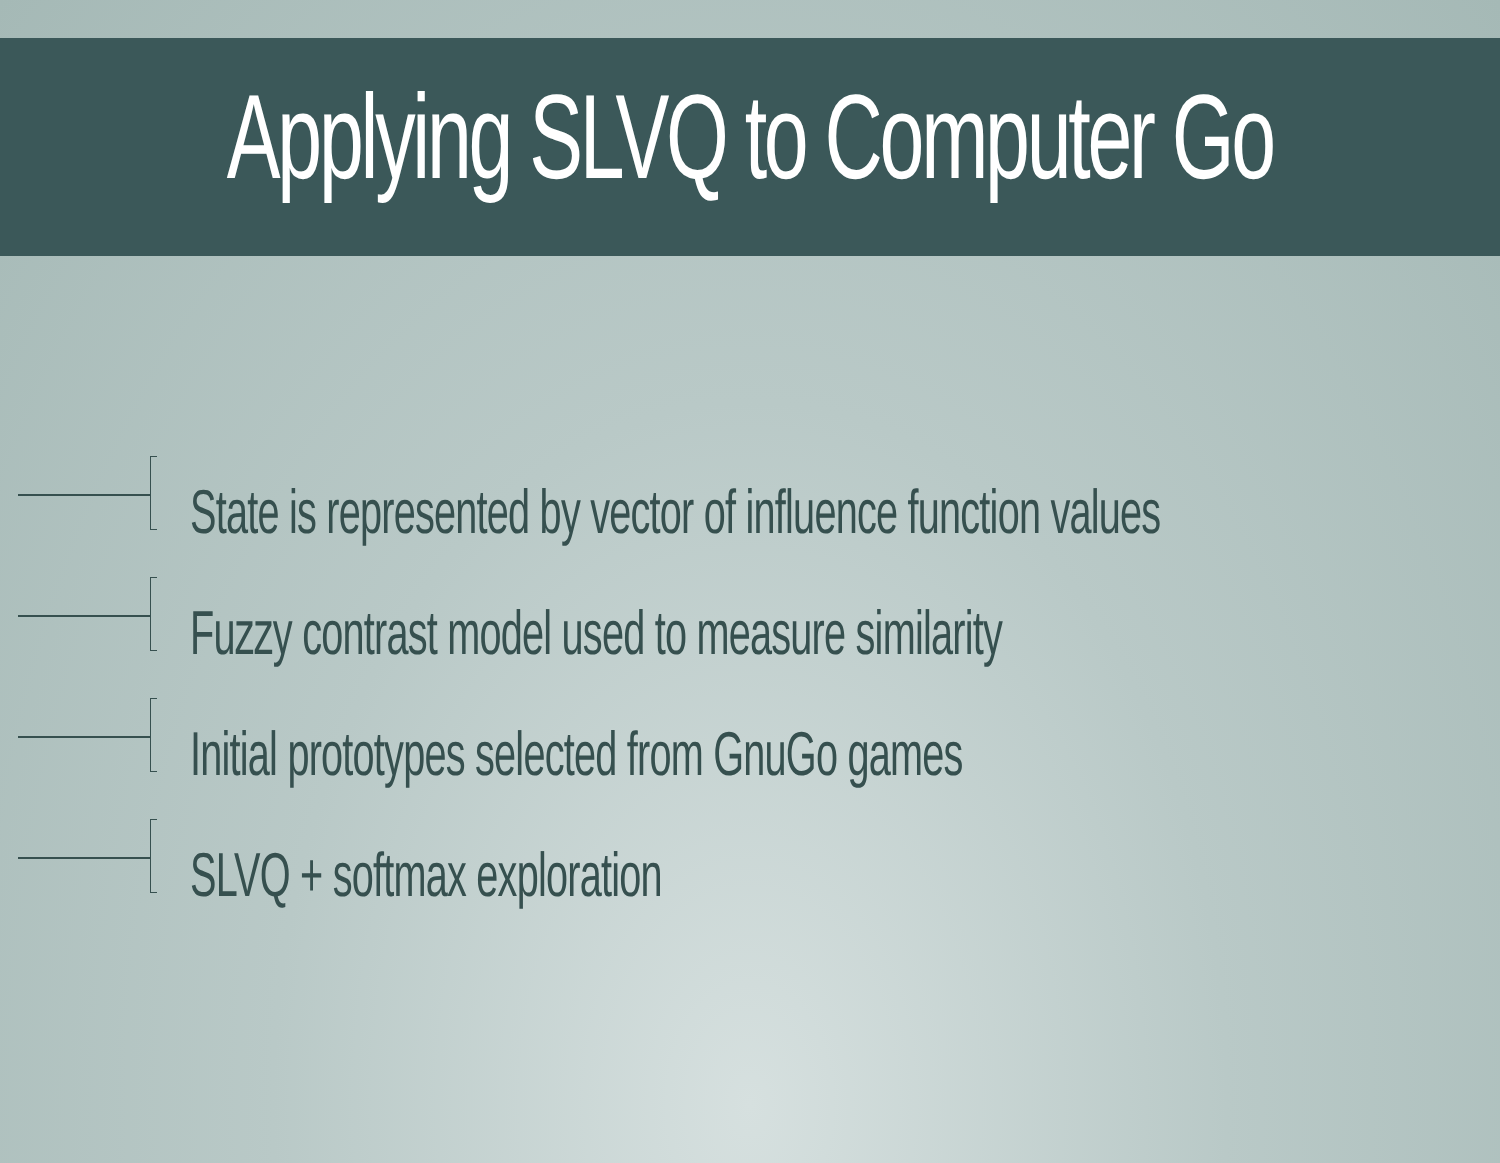Applying SLVQ to Computer Go
State is represented by vector of influence function values
Fuzzy contrast model used to measure similarity
Initial prototypes selected from GnuGo games
SLVQ + softmax exploration